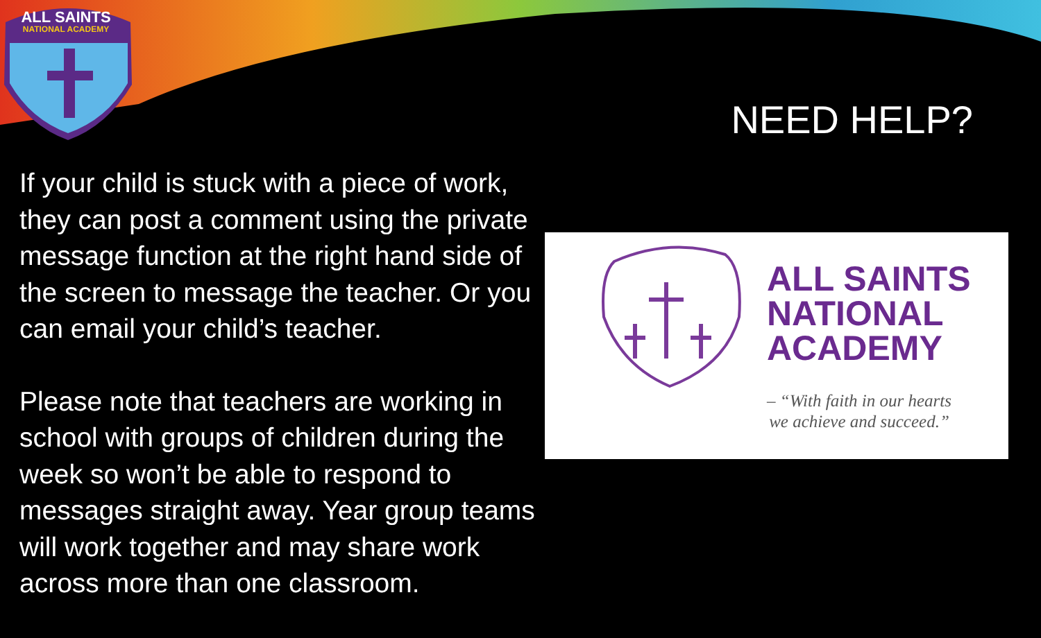ALL SAINTS
NATIONAL ACADEMY
NEED HELP?
If your child is stuck with a piece of work, they can post a comment using the private message function at the right hand side of the screen to message the teacher. Or you can email your child’s teacher.
Please note that teachers are working in school with groups of children during the week so won’t be able to respond to messages straight away. Year group teams will work together and may share work across more than one classroom.
ALL SAINTS
NATIONAL
ACADEMY
– “With faith in our hearts
we achieve and succeed.”